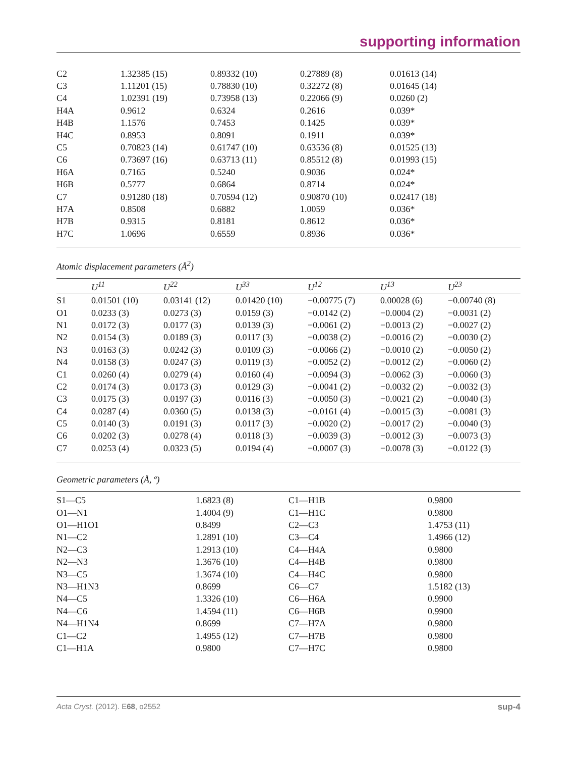supporting information
| C2 | 1.32385 (15) | 0.89332 (10) | 0.27889 (8) | 0.01613 (14) |
| C3 | 1.11201 (15) | 0.78830 (10) | 0.32272 (8) | 0.01645 (14) |
| C4 | 1.02391 (19) | 0.73958 (13) | 0.22066 (9) | 0.0260 (2) |
| H4A | 0.9612 | 0.6324 | 0.2616 | 0.039* |
| H4B | 1.1576 | 0.7453 | 0.1425 | 0.039* |
| H4C | 0.8953 | 0.8091 | 0.1911 | 0.039* |
| C5 | 0.70823 (14) | 0.61747 (10) | 0.63536 (8) | 0.01525 (13) |
| C6 | 0.73697 (16) | 0.63713 (11) | 0.85512 (8) | 0.01993 (15) |
| H6A | 0.7165 | 0.5240 | 0.9036 | 0.024* |
| H6B | 0.5777 | 0.6864 | 0.8714 | 0.024* |
| C7 | 0.91280 (18) | 0.70594 (12) | 0.90870 (10) | 0.02417 (18) |
| H7A | 0.8508 | 0.6882 | 1.0059 | 0.036* |
| H7B | 0.9315 | 0.8181 | 0.8612 | 0.036* |
| H7C | 1.0696 | 0.6559 | 0.8936 | 0.036* |
Atomic displacement parameters (Å<sup>2</sup>)
| | U<sup>11</sup> | U<sup>22</sup> | U<sup>33</sup> | U<sup>12</sup> | U<sup>13</sup> | U<sup>23</sup> |
| --- | --- | --- | --- | --- | --- | --- |
| S1 | 0.01501 (10) | 0.03141 (12) | 0.01420 (10) | −0.00775 (7) | 0.00028 (6) | −0.00740 (8) |
| O1 | 0.0233 (3) | 0.0273 (3) | 0.0159 (3) | −0.0142 (2) | −0.0004 (2) | −0.0031 (2) |
| N1 | 0.0172 (3) | 0.0177 (3) | 0.0139 (3) | −0.0061 (2) | −0.0013 (2) | −0.0027 (2) |
| N2 | 0.0154 (3) | 0.0189 (3) | 0.0117 (3) | −0.0038 (2) | −0.0016 (2) | −0.0030 (2) |
| N3 | 0.0163 (3) | 0.0242 (3) | 0.0109 (3) | −0.0066 (2) | −0.0010 (2) | −0.0050 (2) |
| N4 | 0.0158 (3) | 0.0247 (3) | 0.0119 (3) | −0.0052 (2) | −0.0012 (2) | −0.0060 (2) |
| C1 | 0.0260 (4) | 0.0279 (4) | 0.0160 (4) | −0.0094 (3) | −0.0062 (3) | −0.0060 (3) |
| C2 | 0.0174 (3) | 0.0173 (3) | 0.0129 (3) | −0.0041 (2) | −0.0032 (2) | −0.0032 (3) |
| C3 | 0.0175 (3) | 0.0197 (3) | 0.0116 (3) | −0.0050 (3) | −0.0021 (2) | −0.0040 (3) |
| C4 | 0.0287 (4) | 0.0360 (5) | 0.0138 (3) | −0.0161 (4) | −0.0015 (3) | −0.0081 (3) |
| C5 | 0.0140 (3) | 0.0191 (3) | 0.0117 (3) | −0.0020 (2) | −0.0017 (2) | −0.0040 (3) |
| C6 | 0.0202 (3) | 0.0278 (4) | 0.0118 (3) | −0.0039 (3) | −0.0012 (3) | −0.0073 (3) |
| C7 | 0.0253 (4) | 0.0323 (5) | 0.0194 (4) | −0.0007 (3) | −0.0078 (3) | −0.0122 (3) |
Geometric parameters (Å, º)
| S1—C5 | 1.6823 (8) | C1—H1B | 0.9800 |
| O1—N1 | 1.4004 (9) | C1—H1C | 0.9800 |
| O1—H1O1 | 0.8499 | C2—C3 | 1.4753 (11) |
| N1—C2 | 1.2891 (10) | C3—C4 | 1.4966 (12) |
| N2—C3 | 1.2913 (10) | C4—H4A | 0.9800 |
| N2—N3 | 1.3676 (10) | C4—H4B | 0.9800 |
| N3—C5 | 1.3674 (10) | C4—H4C | 0.9800 |
| N3—H1N3 | 0.8699 | C6—C7 | 1.5182 (13) |
| N4—C5 | 1.3326 (10) | C6—H6A | 0.9900 |
| N4—C6 | 1.4594 (11) | C6—H6B | 0.9900 |
| N4—H1N4 | 0.8699 | C7—H7A | 0.9800 |
| C1—C2 | 1.4955 (12) | C7—H7B | 0.9800 |
| C1—H1A | 0.9800 | C7—H7C | 0.9800 |
Acta Cryst. (2012). E68, o2552 sup-4